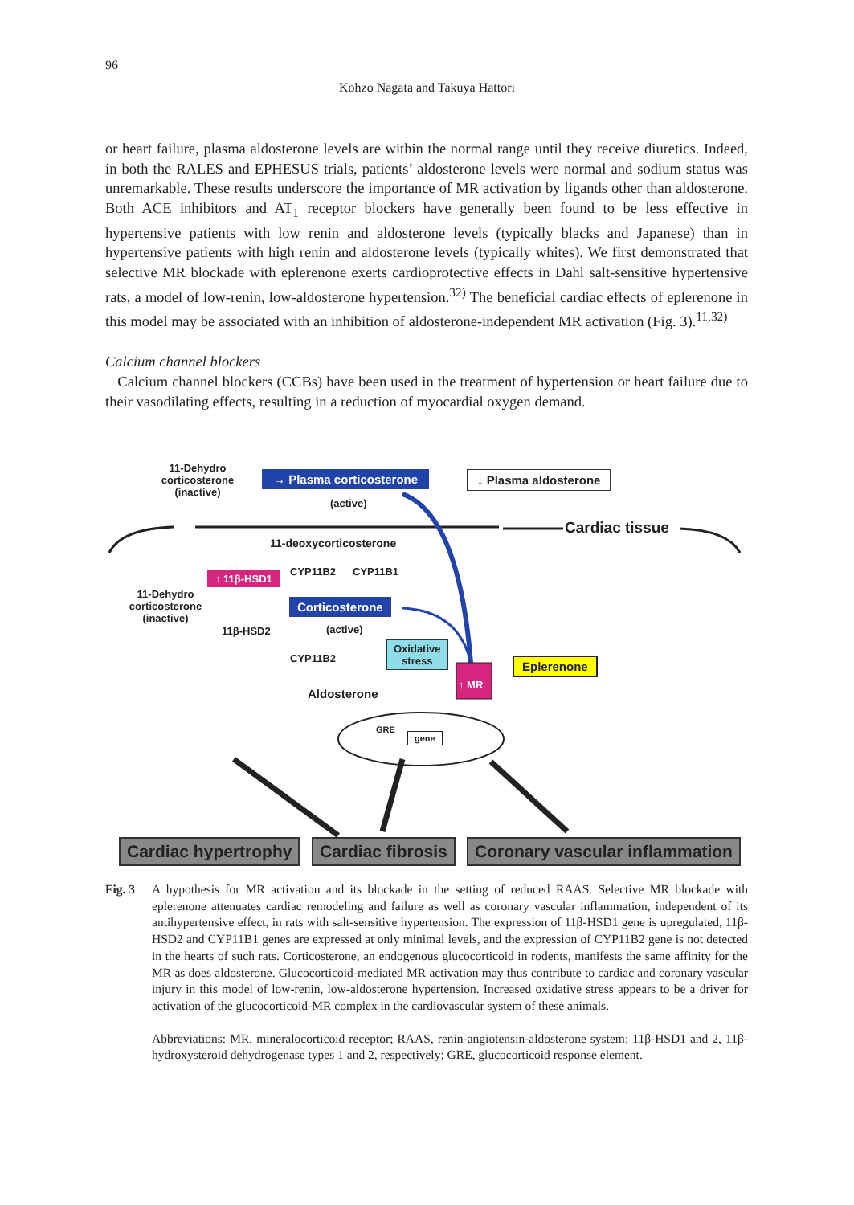96
Kohzo Nagata and Takuya Hattori
or heart failure, plasma aldosterone levels are within the normal range until they receive diuretics. Indeed, in both the RALES and EPHESUS trials, patients’ aldosterone levels were normal and sodium status was unremarkable. These results underscore the importance of MR activation by ligands other than aldosterone. Both ACE inhibitors and AT<sub>1</sub> receptor blockers have generally been found to be less effective in hypertensive patients with low renin and aldosterone levels (typically blacks and Japanese) than in hypertensive patients with high renin and aldosterone levels (typically whites). We first demonstrated that selective MR blockade with eplerenone exerts cardioprotective effects in Dahl salt-sensitive hypertensive rats, a model of low-renin, low-aldosterone hypertension.<sup>32)</sup> The beneficial cardiac effects of eplerenone in this model may be associated with an inhibition of aldosterone-independent MR activation (Fig. 3).<sup>11,32)</sup>
Calcium channel blockers
Calcium channel blockers (CCBs) have been used in the treatment of hypertension or heart failure due to their vasodilating effects, resulting in a reduction of myocardial oxygen demand.
11-Dehydro corticosterone (inactive)
→ Plasma corticosterone
(active)
↓ Plasma aldosterone
Cardiac tissue
11-deoxycorticosterone
↑ 11β-HSD1 CYP11B2 CYP11B1
11-Dehydro corticosterone (inactive)
Corticosterone
(active)
11β-HSD2
Oxidative
stress
CYP11B2
↑ MR
Eplerenone
Aldosterone
GRE
gene
Cardiac hypertrophy Cardiac fibrosis Coronary vascular inflammation
Fig. 3 A hypothesis for MR activation and its blockade in the setting of reduced RAAS. Selective MR blockade with eplerenone attenuates cardiac remodeling and failure as well as coronary vascular inflammation, independent of its antihypertensive effect, in rats with salt-sensitive hypertension. The expression of 11β-HSD1 gene is upregulated, 11β-HSD2 and CYP11B1 genes are expressed at only minimal levels, and the expression of CYP11B2 gene is not detected in the hearts of such rats. Corticosterone, an endogenous glucocorticoid in rodents, manifests the same affinity for the MR as does aldosterone. Glucocorticoid-mediated MR activation may thus contribute to cardiac and coronary vascular injury in this model of low-renin, low-aldosterone hypertension. Increased oxidative stress appears to be a driver for activation of the glucocorticoid-MR complex in the cardiovascular system of these animals.
Abbreviations: MR, mineralocorticoid receptor; RAAS, renin-angiotensin-aldosterone system; 11β-HSD1 and 2, 11β-hydroxysteroid dehydrogenase types 1 and 2, respectively; GRE, glucocorticoid response element.